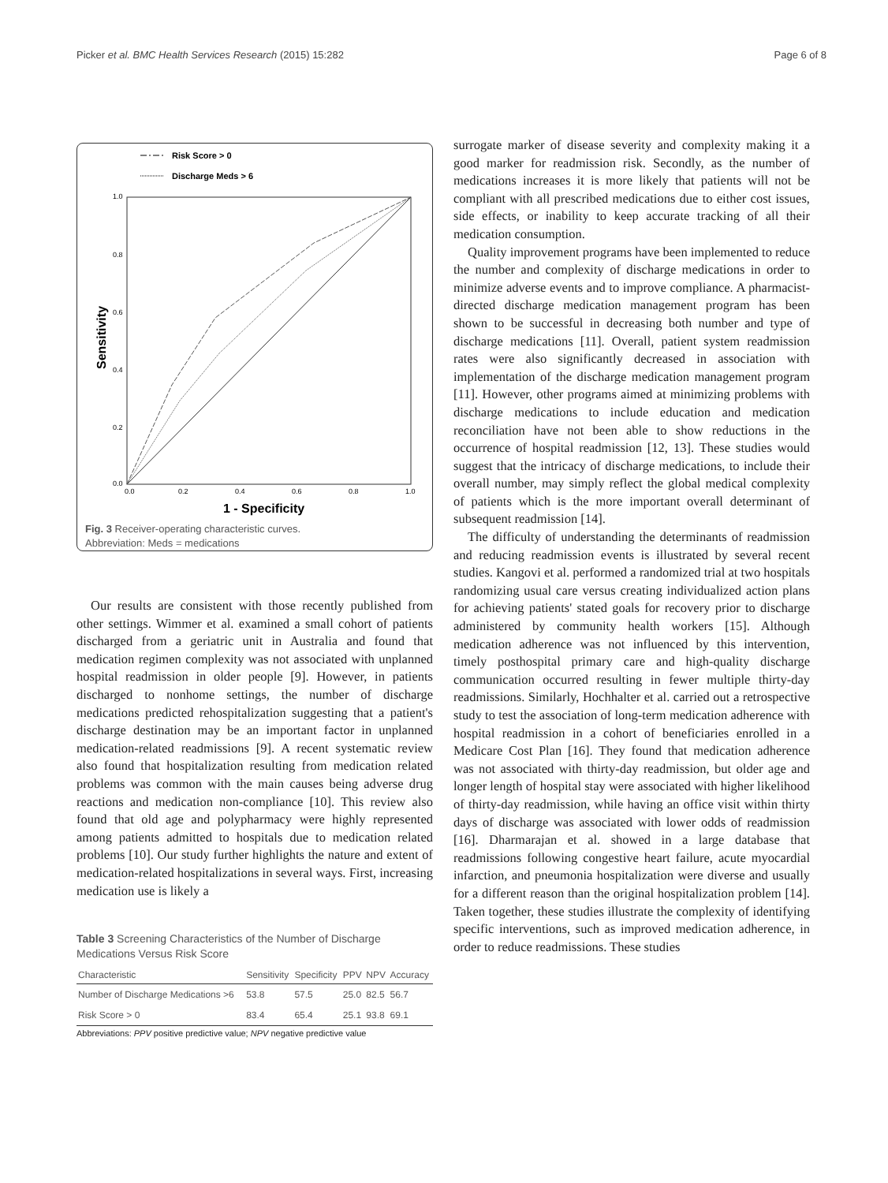Picker et al. BMC Health Services Research (2015) 15:282 Page 6 of 8
Risk Score > 0
Discharge Meds > 6
1.0
0.8
0.6
0.4
0.2
0.0
0.0
0.2
0.4
0.6
0.8
1.0
Sensitivity
1 - Specificity
Fig. 3 Receiver-operating characteristic curves.
Abbreviation: Meds = medications
Our results are consistent with those recently published from other settings. Wimmer et al. examined a small cohort of patients discharged from a geriatric unit in Australia and found that medication regimen complexity was not associated with unplanned hospital readmission in older people [9]. However, in patients discharged to nonhome settings, the number of discharge medications predicted rehospitalization suggesting that a patient's discharge destination may be an important factor in unplanned medication-related readmissions [9]. A recent systematic review also found that hospitalization resulting from medication related problems was common with the main causes being adverse drug reactions and medication non-compliance [10]. This review also found that old age and polypharmacy were highly represented among patients admitted to hospitals due to medication related problems [10]. Our study further highlights the nature and extent of medication-related hospitalizations in several ways. First, increasing medication use is likely a
Table 3 Screening Characteristics of the Number of Discharge Medications Versus Risk Score
| Characteristic | Sensitivity | Specificity | PPV | NPV | Accuracy |
| --- | --- | --- | --- | --- | --- |
| Number of Discharge Medications >6 | 53.8 | 57.5 | 25.0 | 82.5 | 56.7 |
| Risk Score > 0 | 83.4 | 65.4 | 25.1 | 93.8 | 69.1 |
Abbreviations: PPV positive predictive value; NPV negative predictive value
surrogate marker of disease severity and complexity making it a good marker for readmission risk. Secondly, as the number of medications increases it is more likely that patients will not be compliant with all prescribed medications due to either cost issues, side effects, or inability to keep accurate tracking of all their medication consumption.
Quality improvement programs have been implemented to reduce the number and complexity of discharge medications in order to minimize adverse events and to improve compliance. A pharmacist-directed discharge medication management program has been shown to be successful in decreasing both number and type of discharge medications [11]. Overall, patient system readmission rates were also significantly decreased in association with implementation of the discharge medication management program [11]. However, other programs aimed at minimizing problems with discharge medications to include education and medication reconciliation have not been able to show reductions in the occurrence of hospital readmission [12, 13]. These studies would suggest that the intricacy of discharge medications, to include their overall number, may simply reflect the global medical complexity of patients which is the more important overall determinant of subsequent readmission [14].
The difficulty of understanding the determinants of readmission and reducing readmission events is illustrated by several recent studies. Kangovi et al. performed a randomized trial at two hospitals randomizing usual care versus creating individualized action plans for achieving patients' stated goals for recovery prior to discharge administered by community health workers [15]. Although medication adherence was not influenced by this intervention, timely posthospital primary care and high-quality discharge communication occurred resulting in fewer multiple thirty-day readmissions. Similarly, Hochhalter et al. carried out a retrospective study to test the association of long-term medication adherence with hospital readmission in a cohort of beneficiaries enrolled in a Medicare Cost Plan [16]. They found that medication adherence was not associated with thirty-day readmission, but older age and longer length of hospital stay were associated with higher likelihood of thirty-day readmission, while having an office visit within thirty days of discharge was associated with lower odds of readmission [16]. Dharmarajan et al. showed in a large database that readmissions following congestive heart failure, acute myocardial infarction, and pneumonia hospitalization were diverse and usually for a different reason than the original hospitalization problem [14]. Taken together, these studies illustrate the complexity of identifying specific interventions, such as improved medication adherence, in order to reduce readmissions. These studies